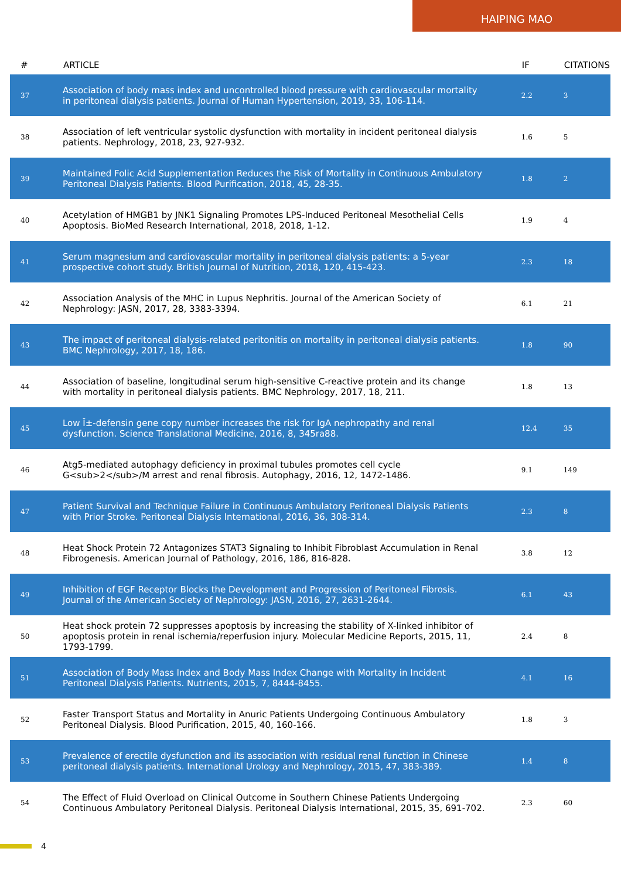HAIPING MAO
| # | ARTICLE | IF | CITATIONS |
| --- | --- | --- | --- |
| 37 | Association of body mass index and uncontrolled blood pressure with cardiovascular mortality in peritoneal dialysis patients. Journal of Human Hypertension, 2019, 33, 106-114. | 2.2 | 3 |
| 38 | Association of left ventricular systolic dysfunction with mortality in incident peritoneal dialysis patients. Nephrology, 2018, 23, 927-932. | 1.6 | 5 |
| 39 | Maintained Folic Acid Supplementation Reduces the Risk of Mortality in Continuous Ambulatory Peritoneal Dialysis Patients. Blood Purification, 2018, 45, 28-35. | 1.8 | 2 |
| 40 | Acetylation of HMGB1 by JNK1 Signaling Promotes LPS-Induced Peritoneal Mesothelial Cells Apoptosis. BioMed Research International, 2018, 2018, 1-12. | 1.9 | 4 |
| 41 | Serum magnesium and cardiovascular mortality in peritoneal dialysis patients: a 5-year prospective cohort study. British Journal of Nutrition, 2018, 120, 415-423. | 2.3 | 18 |
| 42 | Association Analysis of the MHC in Lupus Nephritis. Journal of the American Society of Nephrology: JASN, 2017, 28, 3383-3394. | 6.1 | 21 |
| 43 | The impact of peritoneal dialysis-related peritonitis on mortality in peritoneal dialysis patients. BMC Nephrology, 2017, 18, 186. | 1.8 | 90 |
| 44 | Association of baseline, longitudinal serum high-sensitive C-reactive protein and its change with mortality in peritoneal dialysis patients. BMC Nephrology, 2017, 18, 211. | 1.8 | 13 |
| 45 | Low Î±-defensin gene copy number increases the risk for IgA nephropathy and renal dysfunction. Science Translational Medicine, 2016, 8, 345ra88. | 12.4 | 35 |
| 46 | Atg5-mediated autophagy deficiency in proximal tubules promotes cell cycle G<sub>2</sub>/M arrest and renal fibrosis. Autophagy, 2016, 12, 1472-1486. | 9.1 | 149 |
| 47 | Patient Survival and Technique Failure in Continuous Ambulatory Peritoneal Dialysis Patients with Prior Stroke. Peritoneal Dialysis International, 2016, 36, 308-314. | 2.3 | 8 |
| 48 | Heat Shock Protein 72 Antagonizes STAT3 Signaling to Inhibit Fibroblast Accumulation in Renal Fibrogenesis. American Journal of Pathology, 2016, 186, 816-828. | 3.8 | 12 |
| 49 | Inhibition of EGF Receptor Blocks the Development and Progression of Peritoneal Fibrosis. Journal of the American Society of Nephrology: JASN, 2016, 27, 2631-2644. | 6.1 | 43 |
| 50 | Heat shock protein 72 suppresses apoptosis by increasing the stability of X-linked inhibitor of apoptosis protein in renal ischemia/reperfusion injury. Molecular Medicine Reports, 2015, 11, 1793-1799. | 2.4 | 8 |
| 51 | Association of Body Mass Index and Body Mass Index Change with Mortality in Incident Peritoneal Dialysis Patients. Nutrients, 2015, 7, 8444-8455. | 4.1 | 16 |
| 52 | Faster Transport Status and Mortality in Anuric Patients Undergoing Continuous Ambulatory Peritoneal Dialysis. Blood Purification, 2015, 40, 160-166. | 1.8 | 3 |
| 53 | Prevalence of erectile dysfunction and its association with residual renal function in Chinese peritoneal dialysis patients. International Urology and Nephrology, 2015, 47, 383-389. | 1.4 | 8 |
| 54 | The Effect of Fluid Overload on Clinical Outcome in Southern Chinese Patients Undergoing Continuous Ambulatory Peritoneal Dialysis. Peritoneal Dialysis International, 2015, 35, 691-702. | 2.3 | 60 |
4